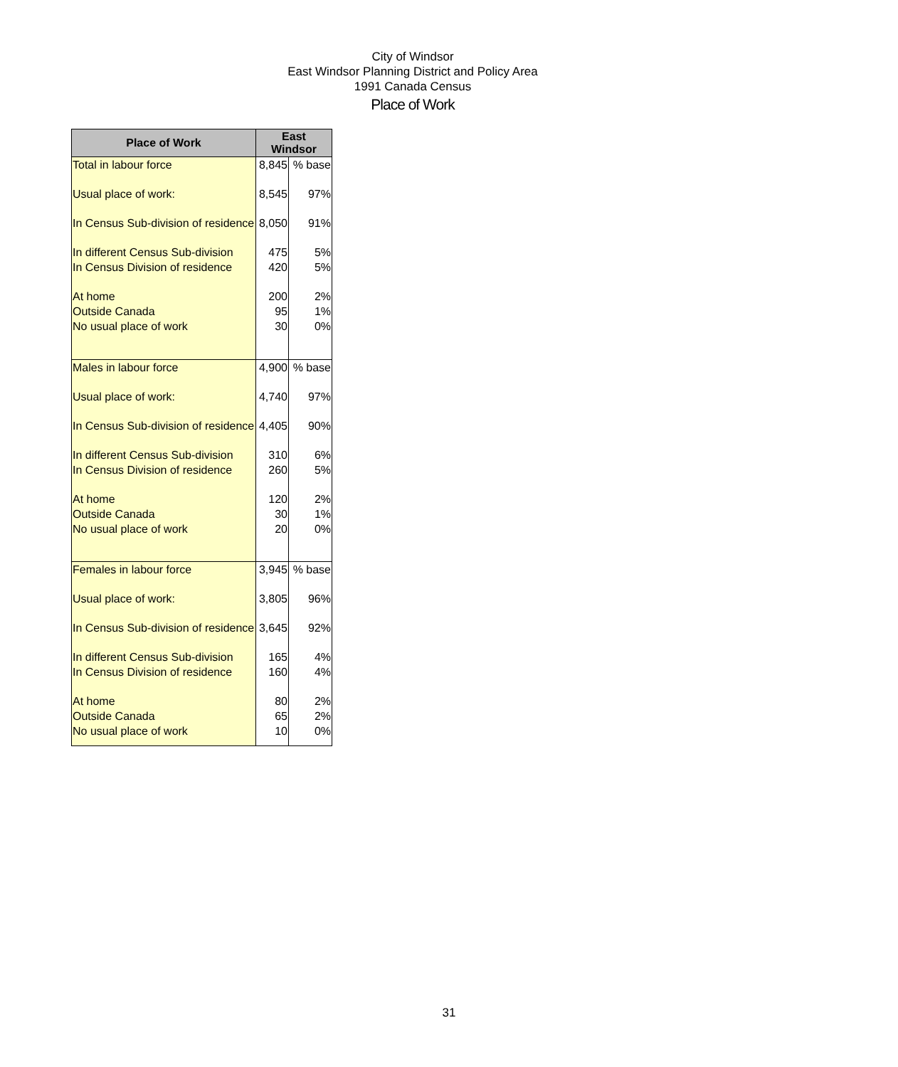City of Windsor
East Windsor Planning District and Policy Area
1991 Canada Census
Place of Work
| Place of Work | East Windsor | |
| --- | --- | --- |
| Total in labour force | 8,845 | % base |
| Usual place of work: | 8,545 | 97% |
| In Census Sub-division of residence | 8,050 | 91% |
| In different Census Sub-division | 475 | 5% |
| In Census Division of residence | 420 | 5% |
| At home | 200 | 2% |
| Outside Canada | 95 | 1% |
| No usual place of work | 30 | 0% |
| Males in labour force | 4,900 | % base |
| Usual place of work: | 4,740 | 97% |
| In Census Sub-division of residence | 4,405 | 90% |
| In different Census Sub-division | 310 | 6% |
| In Census Division of residence | 260 | 5% |
| At home | 120 | 2% |
| Outside Canada | 30 | 1% |
| No usual place of work | 20 | 0% |
| Females in labour force | 3,945 | % base |
| Usual place of work: | 3,805 | 96% |
| In Census Sub-division of residence | 3,645 | 92% |
| In different Census Sub-division | 165 | 4% |
| In Census Division of residence | 160 | 4% |
| At home | 80 | 2% |
| Outside Canada | 65 | 2% |
| No usual place of work | 10 | 0% |
31